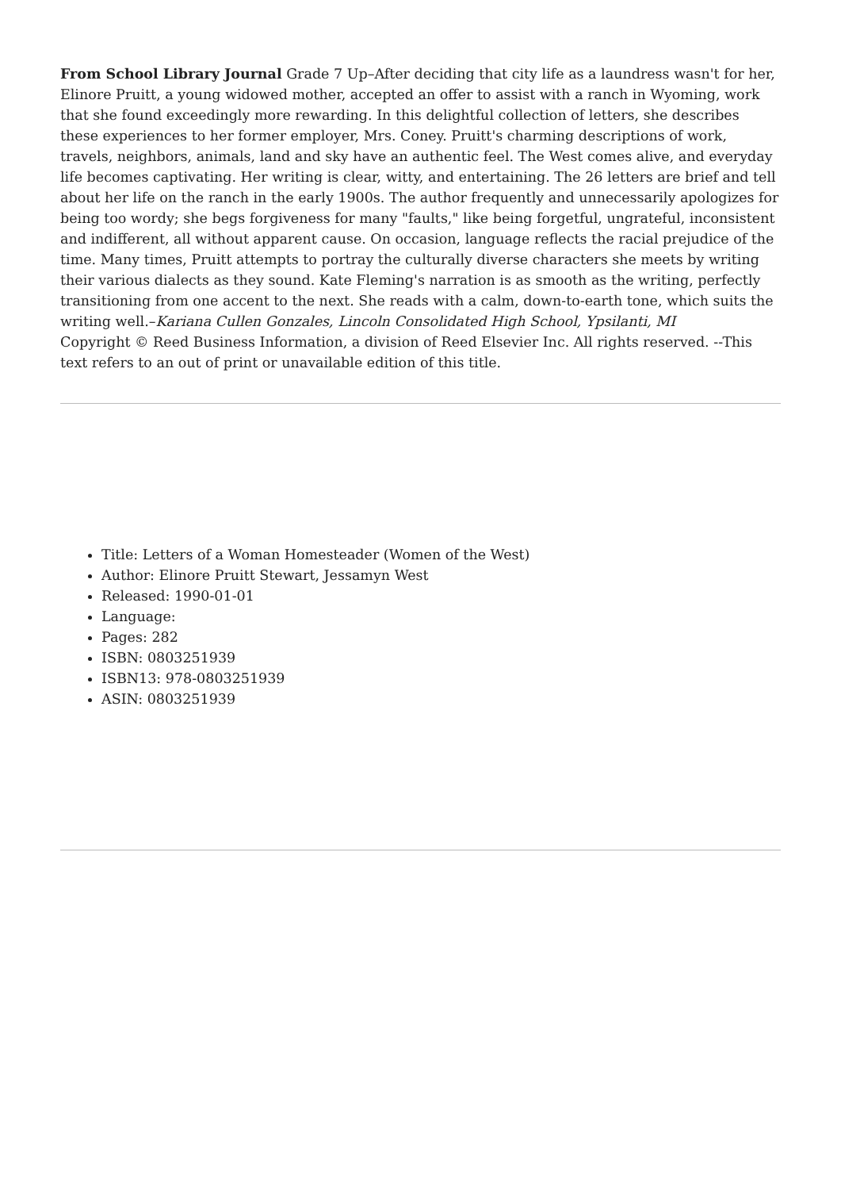From School Library Journal Grade 7 Up–After deciding that city life as a laundress wasn't for her, Elinore Pruitt, a young widowed mother, accepted an offer to assist with a ranch in Wyoming, work that she found exceedingly more rewarding. In this delightful collection of letters, she describes these experiences to her former employer, Mrs. Coney. Pruitt's charming descriptions of work, travels, neighbors, animals, land and sky have an authentic feel. The West comes alive, and everyday life becomes captivating. Her writing is clear, witty, and entertaining. The 26 letters are brief and tell about her life on the ranch in the early 1900s. The author frequently and unnecessarily apologizes for being too wordy; she begs forgiveness for many "faults," like being forgetful, ungrateful, inconsistent and indifferent, all without apparent cause. On occasion, language reflects the racial prejudice of the time. Many times, Pruitt attempts to portray the culturally diverse characters she meets by writing their various dialects as they sound. Kate Fleming's narration is as smooth as the writing, perfectly transitioning from one accent to the next. She reads with a calm, down-to-earth tone, which suits the writing well.–Kariana Cullen Gonzales, Lincoln Consolidated High School, Ypsilanti, MI
Copyright © Reed Business Information, a division of Reed Elsevier Inc. All rights reserved. --This text refers to an out of print or unavailable edition of this title.
Title: Letters of a Woman Homesteader (Women of the West)
Author: Elinore Pruitt Stewart, Jessamyn West
Released: 1990-01-01
Language:
Pages: 282
ISBN: 0803251939
ISBN13: 978-0803251939
ASIN: 0803251939